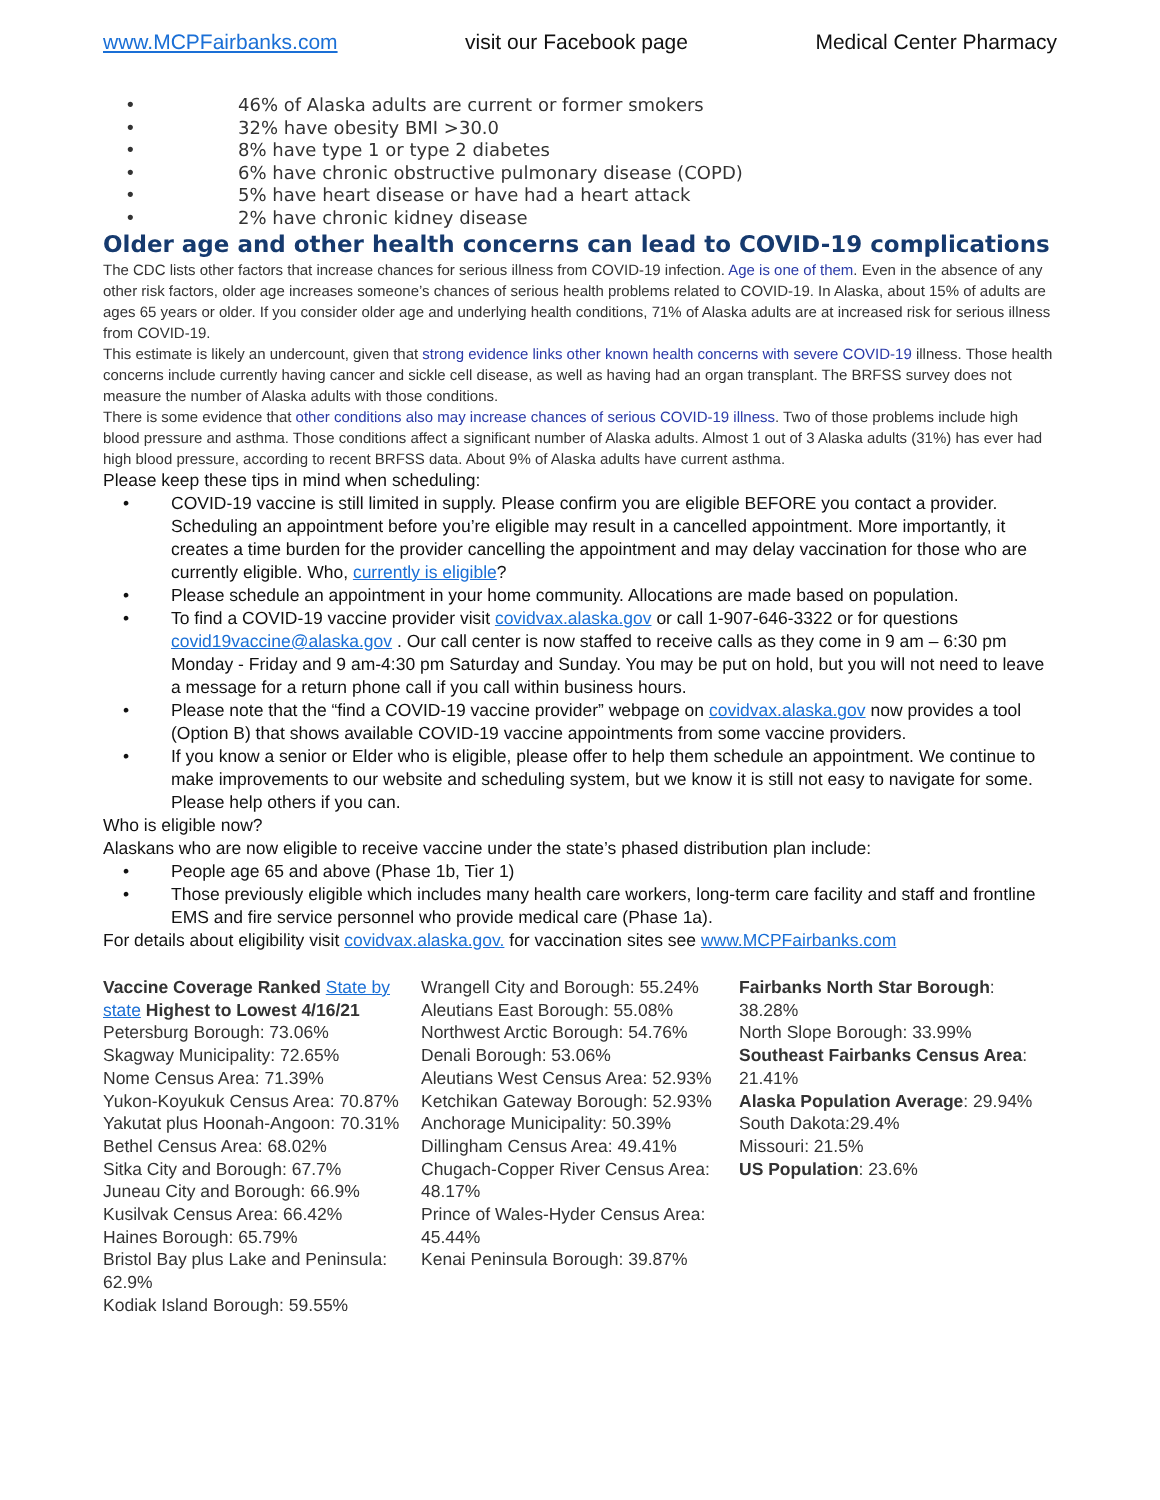www.MCPFairbanks.com visit our Facebook page Medical Center Pharmacy
• 46% of Alaska adults are current or former smokers
• 32% have obesity BMI >30.0
• 8% have type 1 or type 2 diabetes
• 6% have chronic obstructive pulmonary disease (COPD)
• 5% have heart disease or have had a heart attack
• 2% have chronic kidney disease
Older age and other health concerns can lead to COVID-19 complications
The CDC lists other factors that increase chances for serious illness from COVID-19 infection. Age is one of them. Even in the absence of any other risk factors, older age increases someone’s chances of serious health problems related to COVID-19. In Alaska, about 15% of adults are ages 65 years or older. If you consider older age and underlying health conditions, 71% of Alaska adults are at increased risk for serious illness from COVID-19.
This estimate is likely an undercount, given that strong evidence links other known health concerns with severe COVID-19 illness. Those health concerns include currently having cancer and sickle cell disease, as well as having had an organ transplant. The BRFSS survey does not measure the number of Alaska adults with those conditions.
There is some evidence that other conditions also may increase chances of serious COVID-19 illness. Two of those problems include high blood pressure and asthma. Those conditions affect a significant number of Alaska adults. Almost 1 out of 3 Alaska adults (31%) has ever had high blood pressure, according to recent BRFSS data. About 9% of Alaska adults have current asthma.
Please keep these tips in mind when scheduling:
• COVID-19 vaccine is still limited in supply. Please confirm you are eligible BEFORE you contact a provider. Scheduling an appointment before you’re eligible may result in a cancelled appointment. More importantly, it creates a time burden for the provider cancelling the appointment and may delay vaccination for those who are currently eligible. Who, currently is eligible?
• Please schedule an appointment in your home community. Allocations are made based on population.
• To find a COVID-19 vaccine provider visit covidvax.alaska.gov or call 1-907-646-3322 or for questions covid19vaccine@alaska.gov . Our call center is now staffed to receive calls as they come in 9 am – 6:30 pm Monday - Friday and 9 am-4:30 pm Saturday and Sunday. You may be put on hold, but you will not need to leave a message for a return phone call if you call within business hours.
• Please note that the “find a COVID-19 vaccine provider” webpage on covidvax.alaska.gov now provides a tool (Option B) that shows available COVID-19 vaccine appointments from some vaccine providers.
• If you know a senior or Elder who is eligible, please offer to help them schedule an appointment. We continue to make improvements to our website and scheduling system, but we know it is still not easy to navigate for some. Please help others if you can.
Who is eligible now?
Alaskans who are now eligible to receive vaccine under the state’s phased distribution plan include:
• People age 65 and above (Phase 1b, Tier 1)
• Those previously eligible which includes many health care workers, long-term care facility and staff and frontline EMS and fire service personnel who provide medical care (Phase 1a).
For details about eligibility visit covidvax.alaska.gov. for vaccination sites see www.MCPFairbanks.com
Vaccine Coverage Ranked State by state Highest to Lowest 4/16/21
Petersburg Borough: 73.06%
Skagway Municipality: 72.65%
Nome Census Area: 71.39%
Yukon-Koyukuk Census Area: 70.87%
Yakutat plus Hoonah-Angoon: 70.31%
Bethel Census Area: 68.02%
Sitka City and Borough: 67.7%
Juneau City and Borough: 66.9%
Kusilvak Census Area: 66.42%
Haines Borough: 65.79%
Bristol Bay plus Lake and Peninsula: 62.9%
Kodiak Island Borough: 59.55%
Wrangell City and Borough: 55.24%
Aleutians East Borough: 55.08%
Northwest Arctic Borough: 54.76%
Denali Borough: 53.06%
Aleutians West Census Area: 52.93%
Ketchikan Gateway Borough: 52.93%
Anchorage Municipality: 50.39%
Dillingham Census Area: 49.41%
Chugach-Copper River Census Area: 48.17%
Prince of Wales-Hyder Census Area: 45.44%
Kenai Peninsula Borough: 39.87%
Fairbanks North Star Borough: 38.28%
North Slope Borough: 33.99%
Southeast Fairbanks Census Area: 21.41%
Alaska Population Average: 29.94%
South Dakota:29.4%
Missouri: 21.5%
US Population: 23.6%